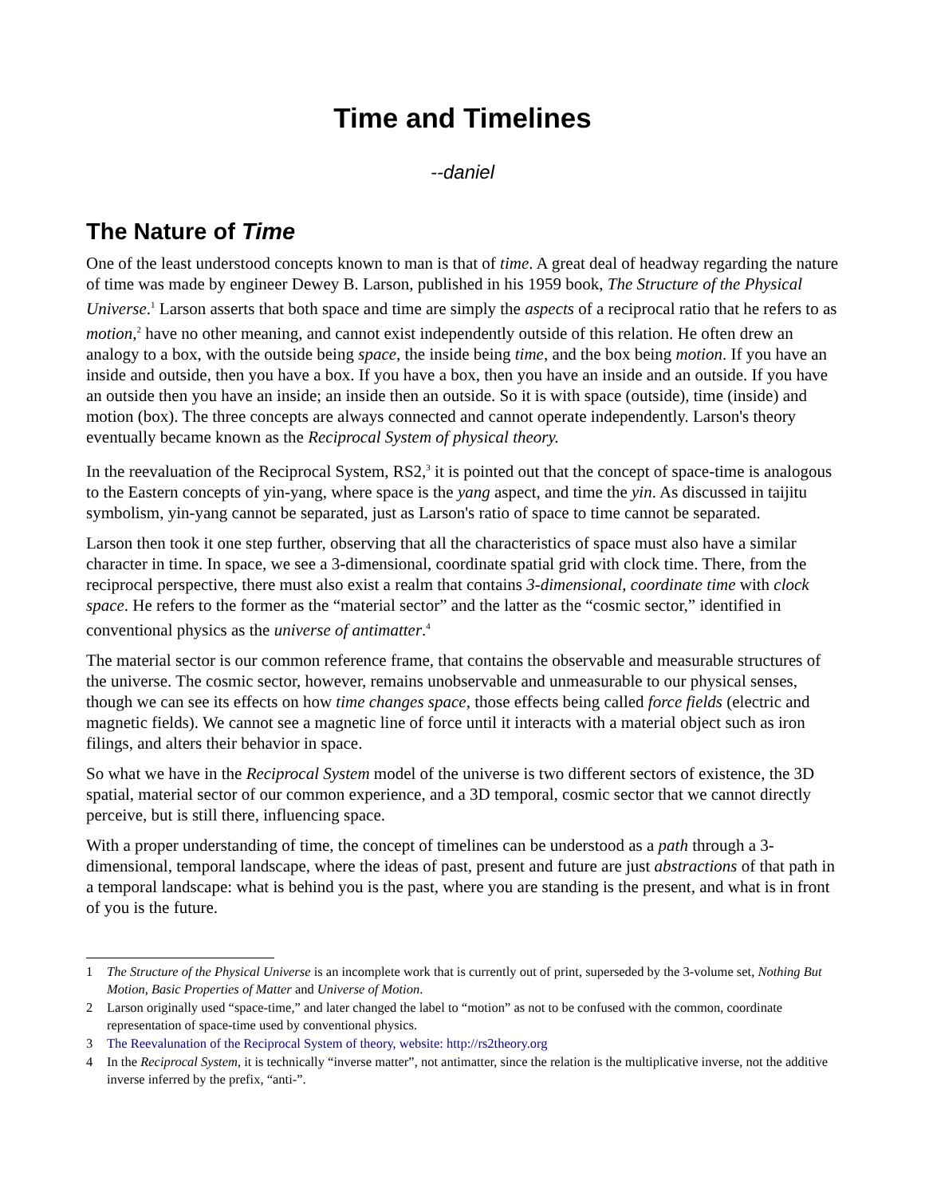Time and Timelines
--daniel
The Nature of Time
One of the least understood concepts known to man is that of time. A great deal of headway regarding the nature of time was made by engineer Dewey B. Larson, published in his 1959 book, The Structure of the Physical Universe.<sup>1</sup> Larson asserts that both space and time are simply the aspects of a reciprocal ratio that he refers to as motion,<sup>2</sup> have no other meaning, and cannot exist independently outside of this relation. He often drew an analogy to a box, with the outside being space, the inside being time, and the box being motion. If you have an inside and outside, then you have a box. If you have a box, then you have an inside and an outside. If you have an outside then you have an inside; an inside then an outside. So it is with space (outside), time (inside) and motion (box). The three concepts are always connected and cannot operate independently. Larson's theory eventually became known as the Reciprocal System of physical theory.
In the reevaluation of the Reciprocal System, RS2,<sup>3</sup> it is pointed out that the concept of space-time is analogous to the Eastern concepts of yin-yang, where space is the yang aspect, and time the yin. As discussed in taijitu symbolism, yin-yang cannot be separated, just as Larson's ratio of space to time cannot be separated.
Larson then took it one step further, observing that all the characteristics of space must also have a similar character in time. In space, we see a 3-dimensional, coordinate spatial grid with clock time. There, from the reciprocal perspective, there must also exist a realm that contains 3-dimensional, coordinate time with clock space. He refers to the former as the “material sector” and the latter as the “cosmic sector,” identified in conventional physics as the universe of antimatter.<sup>4</sup>
The material sector is our common reference frame, that contains the observable and measurable structures of the universe. The cosmic sector, however, remains unobservable and unmeasurable to our physical senses, though we can see its effects on how time changes space, those effects being called force fields (electric and magnetic fields). We cannot see a magnetic line of force until it interacts with a material object such as iron filings, and alters their behavior in space.
So what we have in the Reciprocal System model of the universe is two different sectors of existence, the 3D spatial, material sector of our common experience, and a 3D temporal, cosmic sector that we cannot directly perceive, but is still there, influencing space.
With a proper understanding of time, the concept of timelines can be understood as a path through a 3-dimensional, temporal landscape, where the ideas of past, present and future are just abstractions of that path in a temporal landscape: what is behind you is the past, where you are standing is the present, and what is in front of you is the future.
1 The Structure of the Physical Universe is an incomplete work that is currently out of print, superseded by the 3-volume set, Nothing But Motion, Basic Properties of Matter and Universe of Motion.
2 Larson originally used “space-time,” and later changed the label to “motion” as not to be confused with the common, coordinate representation of space-time used by conventional physics.
3 The Reevalunation of the Reciprocal System of theory, website: http://rs2theory.org
4 In the Reciprocal System, it is technically “inverse matter”, not antimatter, since the relation is the multiplicative inverse, not the additive inverse inferred by the prefix, “anti-”.